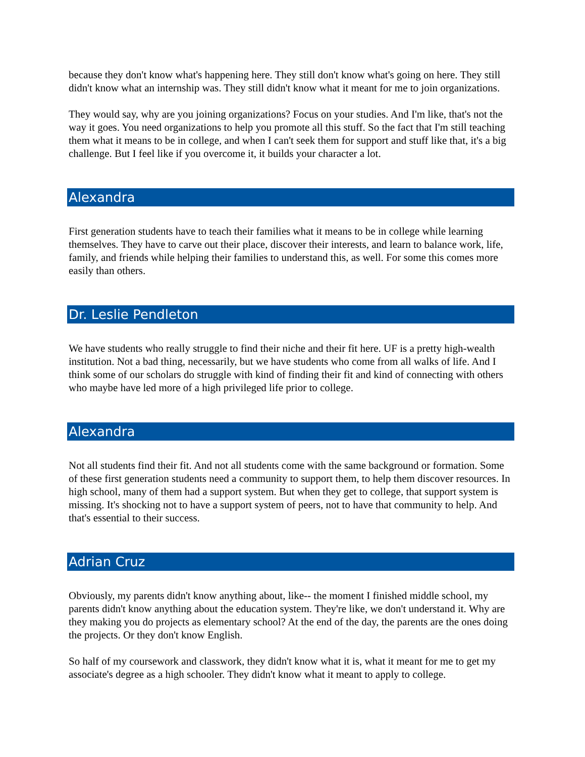because they don't know what's happening here. They still don't know what's going on here. They still didn't know what an internship was. They still didn't know what it meant for me to join organizations.
They would say, why are you joining organizations? Focus on your studies. And I'm like, that's not the way it goes. You need organizations to help you promote all this stuff. So the fact that I'm still teaching them what it means to be in college, and when I can't seek them for support and stuff like that, it's a big challenge. But I feel like if you overcome it, it builds your character a lot.
Alexandra
First generation students have to teach their families what it means to be in college while learning themselves. They have to carve out their place, discover their interests, and learn to balance work, life, family, and friends while helping their families to understand this, as well. For some this comes more easily than others.
Dr. Leslie Pendleton
We have students who really struggle to find their niche and their fit here. UF is a pretty high-wealth institution. Not a bad thing, necessarily, but we have students who come from all walks of life. And I think some of our scholars do struggle with kind of finding their fit and kind of connecting with others who maybe have led more of a high privileged life prior to college.
Alexandra
Not all students find their fit. And not all students come with the same background or formation. Some of these first generation students need a community to support them, to help them discover resources. In high school, many of them had a support system. But when they get to college, that support system is missing. It's shocking not to have a support system of peers, not to have that community to help. And that's essential to their success.
Adrian Cruz
Obviously, my parents didn't know anything about, like-- the moment I finished middle school, my parents didn't know anything about the education system. They're like, we don't understand it. Why are they making you do projects as elementary school? At the end of the day, the parents are the ones doing the projects. Or they don't know English.
So half of my coursework and classwork, they didn't know what it is, what it meant for me to get my associate's degree as a high schooler. They didn't know what it meant to apply to college.